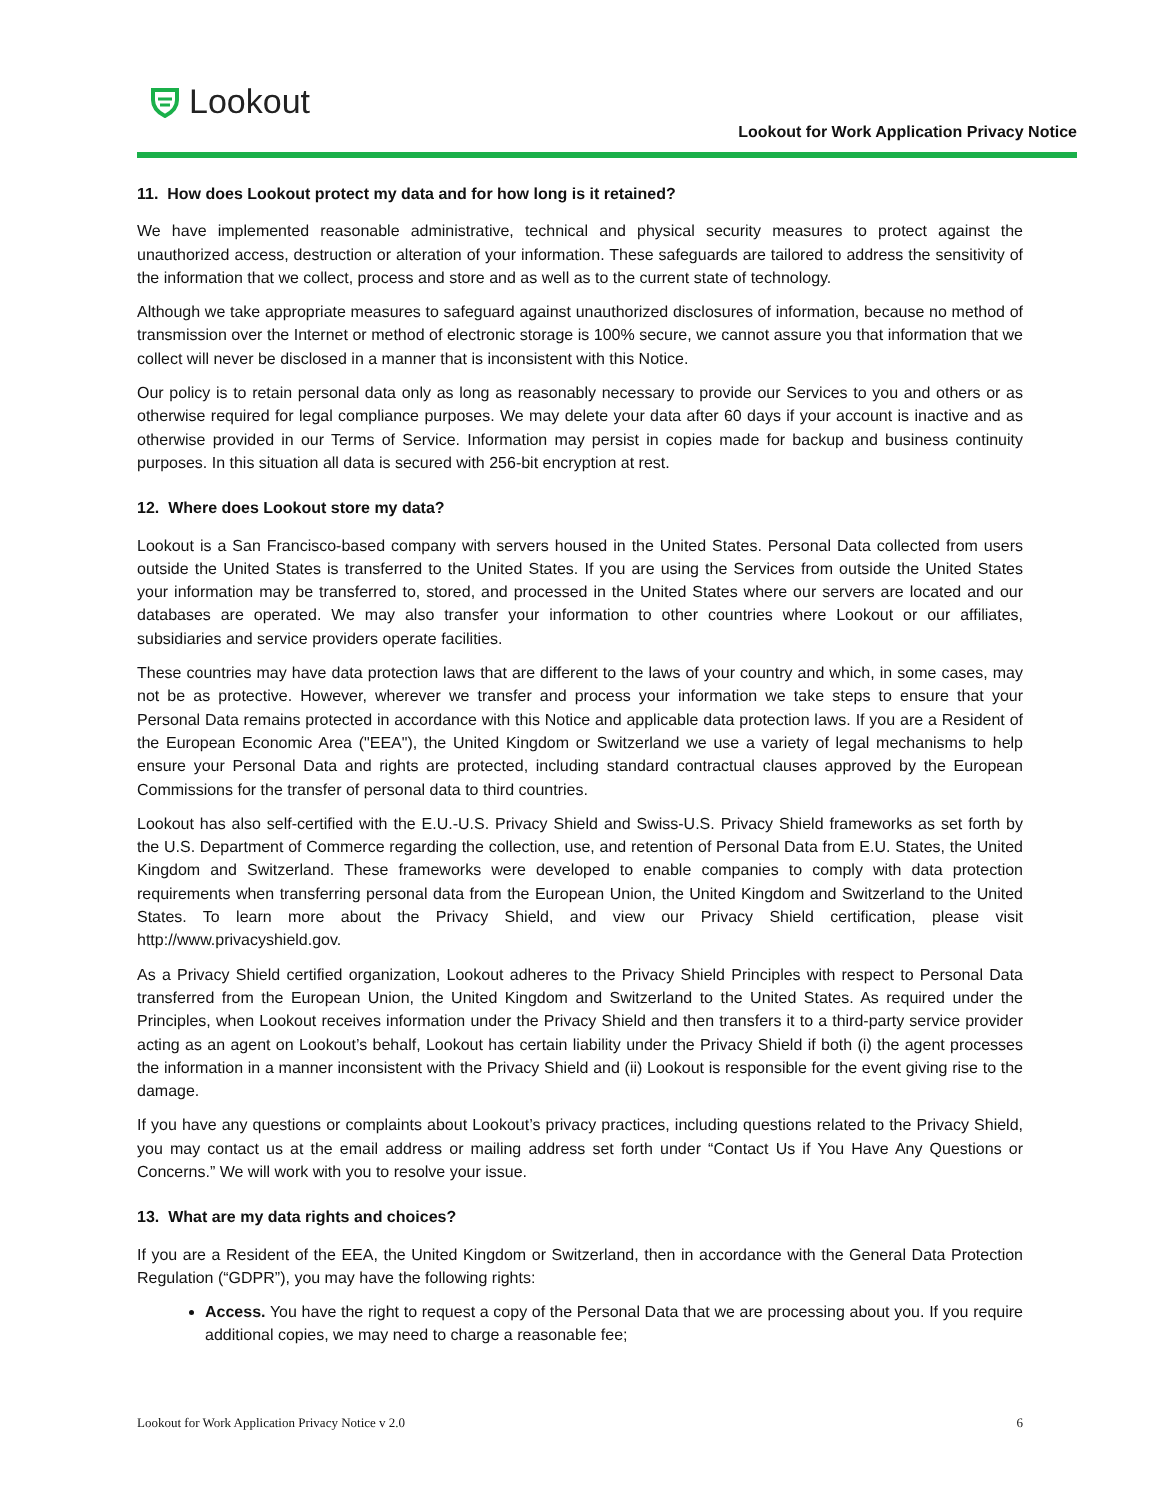Lookout
Lookout for Work Application Privacy Notice
11. How does Lookout protect my data and for how long is it retained?
We have implemented reasonable administrative, technical and physical security measures to protect against the unauthorized access, destruction or alteration of your information. These safeguards are tailored to address the sensitivity of the information that we collect, process and store and as well as to the current state of technology.
Although we take appropriate measures to safeguard against unauthorized disclosures of information, because no method of transmission over the Internet or method of electronic storage is 100% secure, we cannot assure you that information that we collect will never be disclosed in a manner that is inconsistent with this Notice.
Our policy is to retain personal data only as long as reasonably necessary to provide our Services to you and others or as otherwise required for legal compliance purposes. We may delete your data after 60 days if your account is inactive and as otherwise provided in our Terms of Service. Information may persist in copies made for backup and business continuity purposes. In this situation all data is secured with 256-bit encryption at rest.
12. Where does Lookout store my data?
Lookout is a San Francisco-based company with servers housed in the United States. Personal Data collected from users outside the United States is transferred to the United States. If you are using the Services from outside the United States your information may be transferred to, stored, and processed in the United States where our servers are located and our databases are operated. We may also transfer your information to other countries where Lookout or our affiliates, subsidiaries and service providers operate facilities.
These countries may have data protection laws that are different to the laws of your country and which, in some cases, may not be as protective. However, wherever we transfer and process your information we take steps to ensure that your Personal Data remains protected in accordance with this Notice and applicable data protection laws. If you are a Resident of the European Economic Area ("EEA"), the United Kingdom or Switzerland we use a variety of legal mechanisms to help ensure your Personal Data and rights are protected, including standard contractual clauses approved by the European Commissions for the transfer of personal data to third countries.
Lookout has also self-certified with the E.U.-U.S. Privacy Shield and Swiss-U.S. Privacy Shield frameworks as set forth by the U.S. Department of Commerce regarding the collection, use, and retention of Personal Data from E.U. States, the United Kingdom and Switzerland. These frameworks were developed to enable companies to comply with data protection requirements when transferring personal data from the European Union, the United Kingdom and Switzerland to the United States. To learn more about the Privacy Shield, and view our Privacy Shield certification, please visit http://www.privacyshield.gov.
As a Privacy Shield certified organization, Lookout adheres to the Privacy Shield Principles with respect to Personal Data transferred from the European Union, the United Kingdom and Switzerland to the United States. As required under the Principles, when Lookout receives information under the Privacy Shield and then transfers it to a third-party service provider acting as an agent on Lookout’s behalf, Lookout has certain liability under the Privacy Shield if both (i) the agent processes the information in a manner inconsistent with the Privacy Shield and (ii) Lookout is responsible for the event giving rise to the damage.
If you have any questions or complaints about Lookout’s privacy practices, including questions related to the Privacy Shield, you may contact us at the email address or mailing address set forth under “Contact Us if You Have Any Questions or Concerns.” We will work with you to resolve your issue.
13. What are my data rights and choices?
If you are a Resident of the EEA, the United Kingdom or Switzerland, then in accordance with the General Data Protection Regulation (“GDPR”), you may have the following rights:
Access. You have the right to request a copy of the Personal Data that we are processing about you. If you require additional copies, we may need to charge a reasonable fee;
Lookout for Work Application Privacy Notice v 2.0 6